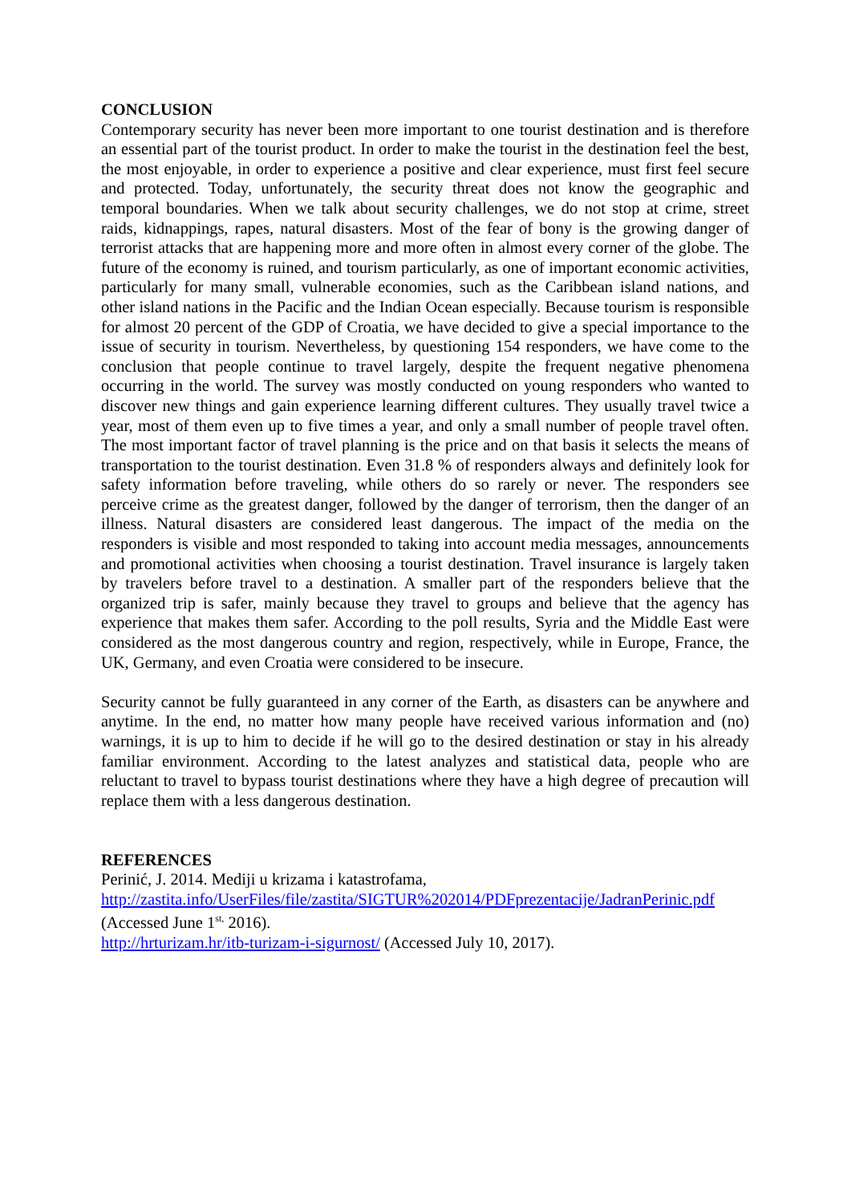CONCLUSION
Contemporary security has never been more important to one tourist destination and is therefore an essential part of the tourist product. In order to make the tourist in the destination feel the best, the most enjoyable, in order to experience a positive and clear experience, must first feel secure and protected. Today, unfortunately, the security threat does not know the geographic and temporal boundaries. When we talk about security challenges, we do not stop at crime, street raids, kidnappings, rapes, natural disasters. Most of the fear of bony is the growing danger of terrorist attacks that are happening more and more often in almost every corner of the globe. The future of the economy is ruined, and tourism particularly, as one of important economic activities, particularly for many small, vulnerable economies, such as the Caribbean island nations, and other island nations in the Pacific and the Indian Ocean especially. Because tourism is responsible for almost 20 percent of the GDP of Croatia, we have decided to give a special importance to the issue of security in tourism. Nevertheless, by questioning 154 responders, we have come to the conclusion that people continue to travel largely, despite the frequent negative phenomena occurring in the world. The survey was mostly conducted on young responders who wanted to discover new things and gain experience learning different cultures. They usually travel twice a year, most of them even up to five times a year, and only a small number of people travel often. The most important factor of travel planning is the price and on that basis it selects the means of transportation to the tourist destination. Even 31.8 % of responders always and definitely look for safety information before traveling, while others do so rarely or never. The responders see perceive crime as the greatest danger, followed by the danger of terrorism, then the danger of an illness. Natural disasters are considered least dangerous. The impact of the media on the responders is visible and most responded to taking into account media messages, announcements and promotional activities when choosing a tourist destination. Travel insurance is largely taken by travelers before travel to a destination. A smaller part of the responders believe that the organized trip is safer, mainly because they travel to groups and believe that the agency has experience that makes them safer. According to the poll results, Syria and the Middle East were considered as the most dangerous country and region, respectively, while in Europe, France, the UK, Germany, and even Croatia were considered to be insecure.
Security cannot be fully guaranteed in any corner of the Earth, as disasters can be anywhere and anytime. In the end, no matter how many people have received various information and (no) warnings, it is up to him to decide if he will go to the desired destination or stay in his already familiar environment. According to the latest analyzes and statistical data, people who are reluctant to travel to bypass tourist destinations where they have a high degree of precaution will replace them with a less dangerous destination.
REFERENCES
Perinić, J. 2014. Mediji u krizama i katastrofama,
http://zastita.info/UserFiles/file/zastita/SIGTUR%202014/PDFprezentacije/JadranPerinic.pdf
(Accessed June 1<sup>st,</sup> 2016).
http://hrturizam.hr/itb-turizam-i-sigurnost/ (Accessed July 10, 2017).